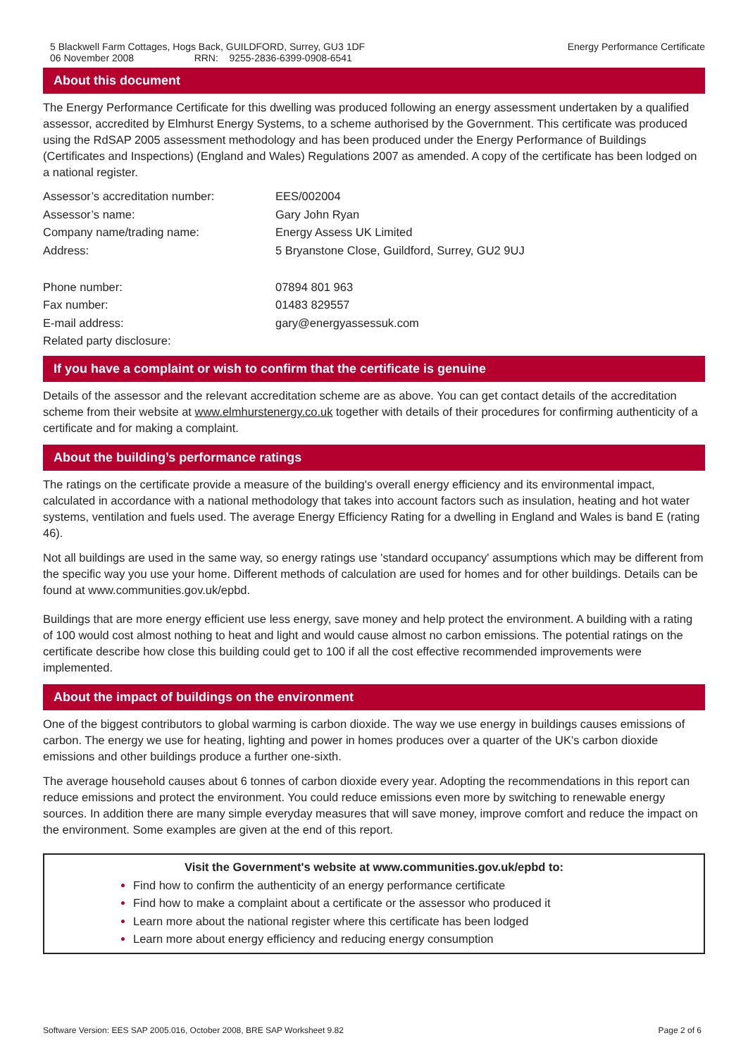5 Blackwell Farm Cottages, Hogs Back, GUILDFORD, Surrey, GU3 1DF
06 November 2008 RRN: 9255-2836-6399-0908-6541
Energy Performance Certificate
About this document
The Energy Performance Certificate for this dwelling was produced following an energy assessment undertaken by a qualified assessor, accredited by Elmhurst Energy Systems, to a scheme authorised by the Government. This certificate was produced using the RdSAP 2005 assessment methodology and has been produced under the Energy Performance of Buildings (Certificates and Inspections) (England and Wales) Regulations 2007 as amended. A copy of the certificate has been lodged on a national register.
| Assessor’s accreditation number: | EES/002004 |
| Assessor’s name: | Gary John Ryan |
| Company name/trading name: | Energy Assess UK Limited |
| Address: | 5 Bryanstone Close, Guildford, Surrey, GU2 9UJ |
| Phone number: | 07894 801 963 |
| Fax number: | 01483 829557 |
| E-mail address: | gary@energyassessuk.com |
| Related party disclosure: | |
If you have a complaint or wish to confirm that the certificate is genuine
Details of the assessor and the relevant accreditation scheme are as above. You can get contact details of the accreditation scheme from their website at www.elmhurstenergy.co.uk together with details of their procedures for confirming authenticity of a certificate and for making a complaint.
About the building’s performance ratings
The ratings on the certificate provide a measure of the building's overall energy efficiency and its environmental impact, calculated in accordance with a national methodology that takes into account factors such as insulation, heating and hot water systems, ventilation and fuels used. The average Energy Efficiency Rating for a dwelling in England and Wales is band E (rating 46).
Not all buildings are used in the same way, so energy ratings use 'standard occupancy' assumptions which may be different from the specific way you use your home. Different methods of calculation are used for homes and for other buildings. Details can be found at www.communities.gov.uk/epbd.
Buildings that are more energy efficient use less energy, save money and help protect the environment. A building with a rating of 100 would cost almost nothing to heat and light and would cause almost no carbon emissions. The potential ratings on the certificate describe how close this building could get to 100 if all the cost effective recommended improvements were implemented.
About the impact of buildings on the environment
One of the biggest contributors to global warming is carbon dioxide. The way we use energy in buildings causes emissions of carbon. The energy we use for heating, lighting and power in homes produces over a quarter of the UK's carbon dioxide emissions and other buildings produce a further one-sixth.
The average household causes about 6 tonnes of carbon dioxide every year. Adopting the recommendations in this report can reduce emissions and protect the environment. You could reduce emissions even more by switching to renewable energy sources. In addition there are many simple everyday measures that will save money, improve comfort and reduce the impact on the environment. Some examples are given at the end of this report.
Visit the Government's website at www.communities.gov.uk/epbd to:
Find how to confirm the authenticity of an energy performance certificate
Find how to make a complaint about a certificate or the assessor who produced it
Learn more about the national register where this certificate has been lodged
Learn more about energy efficiency and reducing energy consumption
Software Version: EES SAP 2005.016, October 2008, BRE SAP Worksheet 9.82
Page 2 of 6